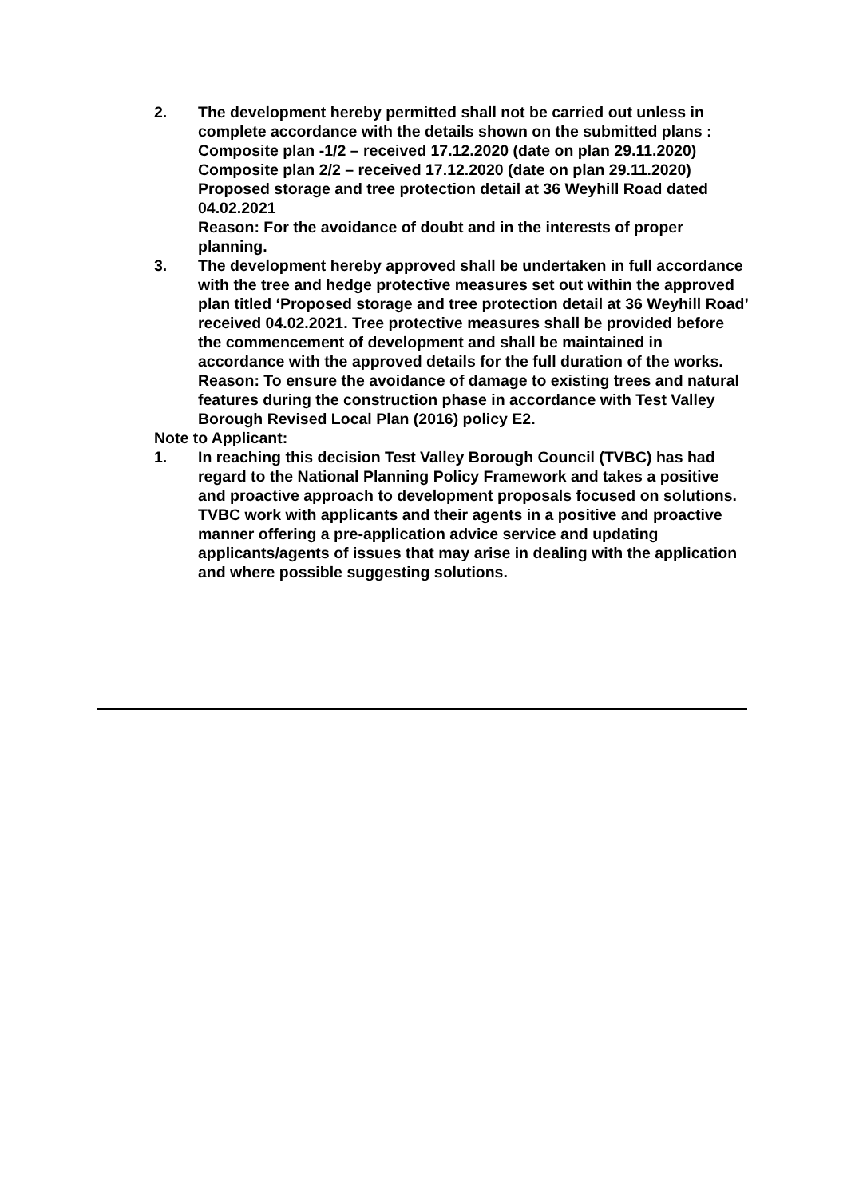2. The development hereby permitted shall not be carried out unless in complete accordance with the details shown on the submitted plans :
Composite plan -1/2 – received 17.12.2020 (date on plan 29.11.2020)
Composite plan 2/2 – received 17.12.2020 (date on plan 29.11.2020) Proposed storage and tree protection detail at 36 Weyhill Road dated 04.02.2021
Reason: For the avoidance of doubt and in the interests of proper planning.
3. The development hereby approved shall be undertaken in full accordance with the tree and hedge protective measures set out within the approved plan titled ‘Proposed storage and tree protection detail at 36 Weyhill Road’ received 04.02.2021. Tree protective measures shall be provided before the commencement of development and shall be maintained in accordance with the approved details for the full duration of the works.
Reason: To ensure the avoidance of damage to existing trees and natural features during the construction phase in accordance with Test Valley Borough Revised Local Plan (2016) policy E2.
Note to Applicant:
1. In reaching this decision Test Valley Borough Council (TVBC) has had regard to the National Planning Policy Framework and takes a positive and proactive approach to development proposals focused on solutions. TVBC work with applicants and their agents in a positive and proactive manner offering a pre-application advice service and updating applicants/agents of issues that may arise in dealing with the application and where possible suggesting solutions.